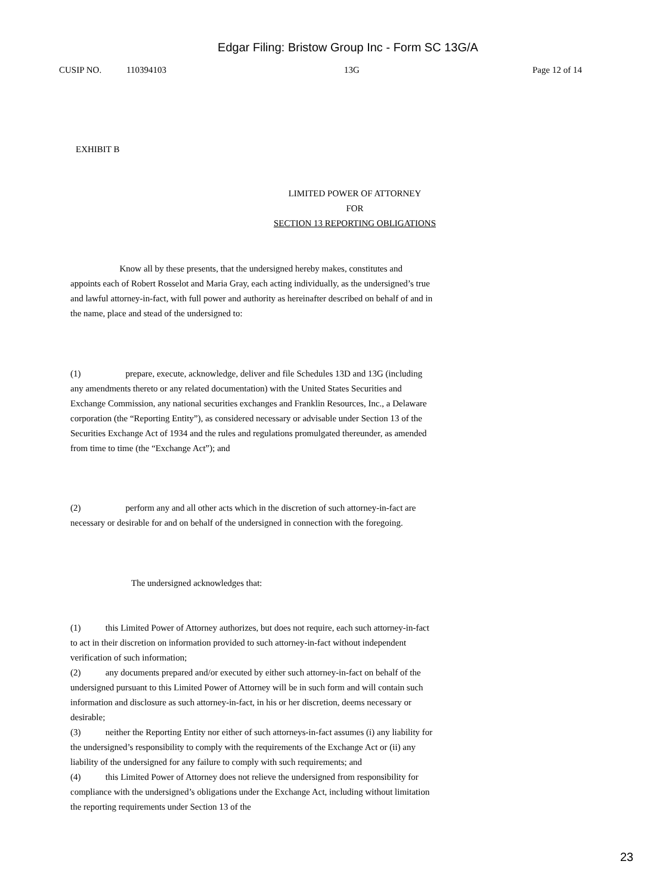Edgar Filing: Bristow Group Inc - Form SC 13G/A
CUSIP NO. 110394103 13G Page 12 of 14
EXHIBIT B
LIMITED POWER OF ATTORNEY
FOR
SECTION 13 REPORTING OBLIGATIONS
Know all by these presents, that the undersigned hereby makes, constitutes and appoints each of Robert Rosselot and Maria Gray, each acting individually, as the undersigned’s true and lawful attorney-in-fact, with full power and authority as hereinafter described on behalf of and in the name, place and stead of the undersigned to:
(1) prepare, execute, acknowledge, deliver and file Schedules 13D and 13G (including any amendments thereto or any related documentation) with the United States Securities and Exchange Commission, any national securities exchanges and Franklin Resources, Inc., a Delaware corporation (the “Reporting Entity”), as considered necessary or advisable under Section 13 of the Securities Exchange Act of 1934 and the rules and regulations promulgated thereunder, as amended from time to time (the “Exchange Act”); and
(2) perform any and all other acts which in the discretion of such attorney-in-fact are necessary or desirable for and on behalf of the undersigned in connection with the foregoing.
The undersigned acknowledges that:
(1) this Limited Power of Attorney authorizes, but does not require, each such attorney-in-fact to act in their discretion on information provided to such attorney-in-fact without independent verification of such information;
(2) any documents prepared and/or executed by either such attorney-in-fact on behalf of the undersigned pursuant to this Limited Power of Attorney will be in such form and will contain such information and disclosure as such attorney-in-fact, in his or her discretion, deems necessary or desirable;
(3) neither the Reporting Entity nor either of such attorneys-in-fact assumes (i) any liability for the undersigned’s responsibility to comply with the requirements of the Exchange Act or (ii) any liability of the undersigned for any failure to comply with such requirements; and
(4) this Limited Power of Attorney does not relieve the undersigned from responsibility for compliance with the undersigned’s obligations under the Exchange Act, including without limitation the reporting requirements under Section 13 of the
23